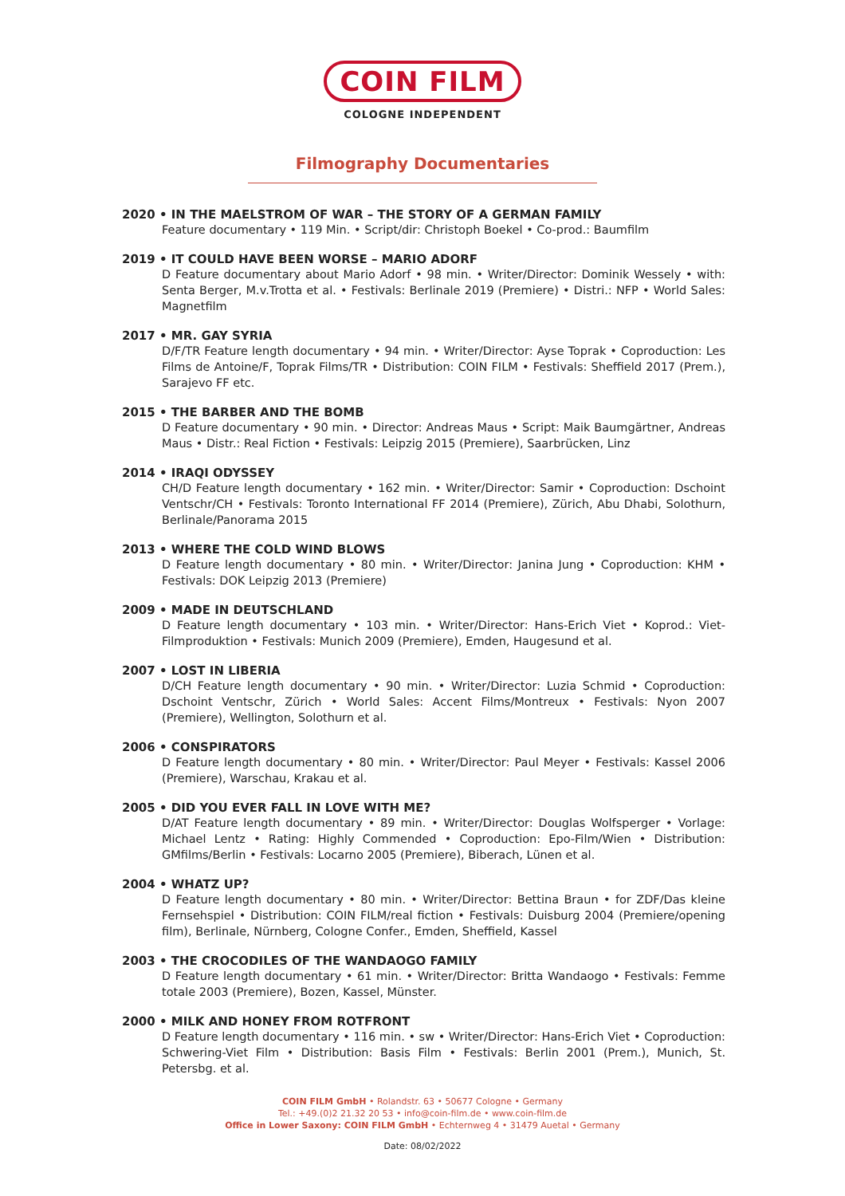COIN FILM
COLOGNE INDEPENDENT
Filmography Documentaries
2020 • IN THE MAELSTROM OF WAR – THE STORY OF A GERMAN FAMILY
Feature documentary • 119 Min. • Script/dir: Christoph Boekel • Co-prod.: Baumfilm
2019 • IT COULD HAVE BEEN WORSE – MARIO ADORF
D Feature documentary about Mario Adorf • 98 min. • Writer/Director: Dominik Wessely • with: Senta Berger, M.v.Trotta et al. • Festivals: Berlinale 2019 (Premiere) • Distri.: NFP • World Sales: Magnetfilm
2017 • MR. GAY SYRIA
D/F/TR Feature length documentary • 94 min. • Writer/Director: Ayse Toprak • Coproduction: Les Films de Antoine/F, Toprak Films/TR • Distribution: COIN FILM • Festivals: Sheffield 2017 (Prem.), Sarajevo FF etc.
2015 • THE BARBER AND THE BOMB
D Feature documentary • 90 min. • Director: Andreas Maus • Script: Maik Baumgärtner, Andreas Maus • Distr.: Real Fiction • Festivals: Leipzig 2015 (Premiere), Saarbrücken, Linz
2014 • IRAQI ODYSSEY
CH/D Feature length documentary • 162 min. • Writer/Director: Samir • Coproduction: Dschoint Ventschr/CH • Festivals: Toronto International FF 2014 (Premiere), Zürich, Abu Dhabi, Solothurn, Berlinale/Panorama 2015
2013 • WHERE THE COLD WIND BLOWS
D Feature length documentary • 80 min. • Writer/Director: Janina Jung • Coproduction: KHM • Festivals: DOK Leipzig 2013 (Premiere)
2009 • MADE IN DEUTSCHLAND
D Feature length documentary • 103 min. • Writer/Director: Hans-Erich Viet • Koprod.: Viet-Filmproduktion • Festivals: Munich 2009 (Premiere), Emden, Haugesund et al.
2007 • LOST IN LIBERIA
D/CH Feature length documentary • 90 min. • Writer/Director: Luzia Schmid • Coproduction: Dschoint Ventschr, Zürich • World Sales: Accent Films/Montreux • Festivals: Nyon 2007 (Premiere), Wellington, Solothurn et al.
2006 • CONSPIRATORS
D Feature length documentary • 80 min. • Writer/Director: Paul Meyer • Festivals: Kassel 2006 (Premiere), Warschau, Krakau et al.
2005 • DID YOU EVER FALL IN LOVE WITH ME?
D/AT Feature length documentary • 89 min. • Writer/Director: Douglas Wolfsperger • Vorlage: Michael Lentz • Rating: Highly Commended • Coproduction: Epo-Film/Wien • Distribution: GMfilms/Berlin • Festivals: Locarno 2005 (Premiere), Biberach, Lünen et al.
2004 • WHATZ UP?
D Feature length documentary • 80 min. • Writer/Director: Bettina Braun • for ZDF/Das kleine Fernsehspiel • Distribution: COIN FILM/real fiction • Festivals: Duisburg 2004 (Premiere/opening film), Berlinale, Nürnberg, Cologne Confer., Emden, Sheffield, Kassel
2003 • THE CROCODILES OF THE WANDAOGO FAMILY
D Feature length documentary • 61 min. • Writer/Director: Britta Wandaogo • Festivals: Femme totale 2003 (Premiere), Bozen, Kassel, Münster.
2000 • MILK AND HONEY FROM ROTFRONT
D Feature length documentary • 116 min. • sw • Writer/Director: Hans-Erich Viet • Coproduction: Schwering-Viet Film • Distribution: Basis Film • Festivals: Berlin 2001 (Prem.), Munich, St. Petersbg. et al.
COIN FILM GmbH • Rolandstr. 63 • 50677 Cologne • Germany
Tel.: +49.(0)2 21.32 20 53 • info@coin-film.de • www.coin-film.de
Office in Lower Saxony: COIN FILM GmbH • Echternweg 4 • 31479 Auetal • Germany
Date: 08/02/2022